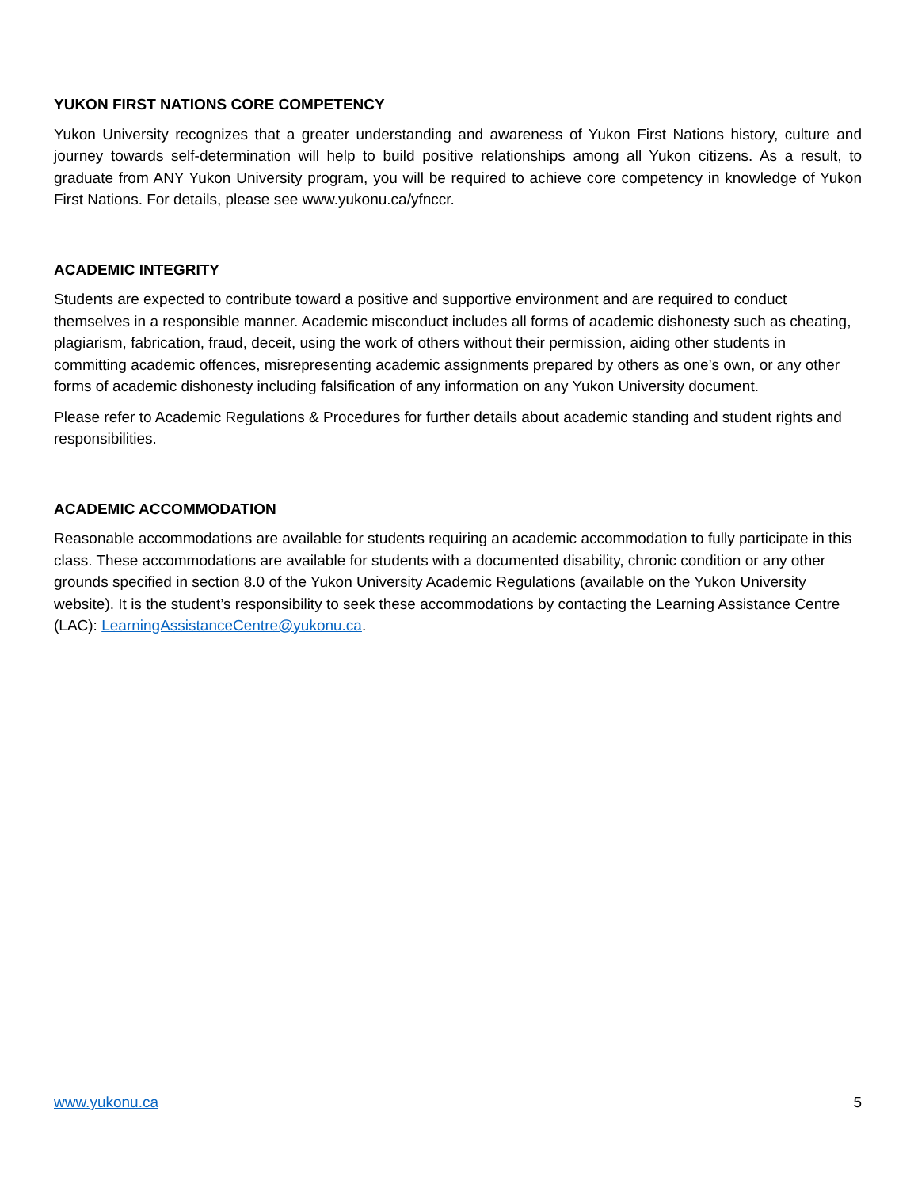YUKON FIRST NATIONS CORE COMPETENCY
Yukon University recognizes that a greater understanding and awareness of Yukon First Nations history, culture and journey towards self-determination will help to build positive relationships among all Yukon citizens. As a result, to graduate from ANY Yukon University program, you will be required to achieve core competency in knowledge of Yukon First Nations. For details, please see www.yukonu.ca/yfnccr.
ACADEMIC INTEGRITY
Students are expected to contribute toward a positive and supportive environment and are required to conduct themselves in a responsible manner. Academic misconduct includes all forms of academic dishonesty such as cheating, plagiarism, fabrication, fraud, deceit, using the work of others without their permission, aiding other students in committing academic offences, misrepresenting academic assignments prepared by others as one’s own, or any other forms of academic dishonesty including falsification of any information on any Yukon University document.
Please refer to Academic Regulations & Procedures for further details about academic standing and student rights and responsibilities.
ACADEMIC ACCOMMODATION
Reasonable accommodations are available for students requiring an academic accommodation to fully participate in this class. These accommodations are available for students with a documented disability, chronic condition or any other grounds specified in section 8.0 of the Yukon University Academic Regulations (available on the Yukon University website). It is the student’s responsibility to seek these accommodations by contacting the Learning Assistance Centre (LAC): LearningAssistanceCentre@yukonu.ca.
www.yukonu.ca 5